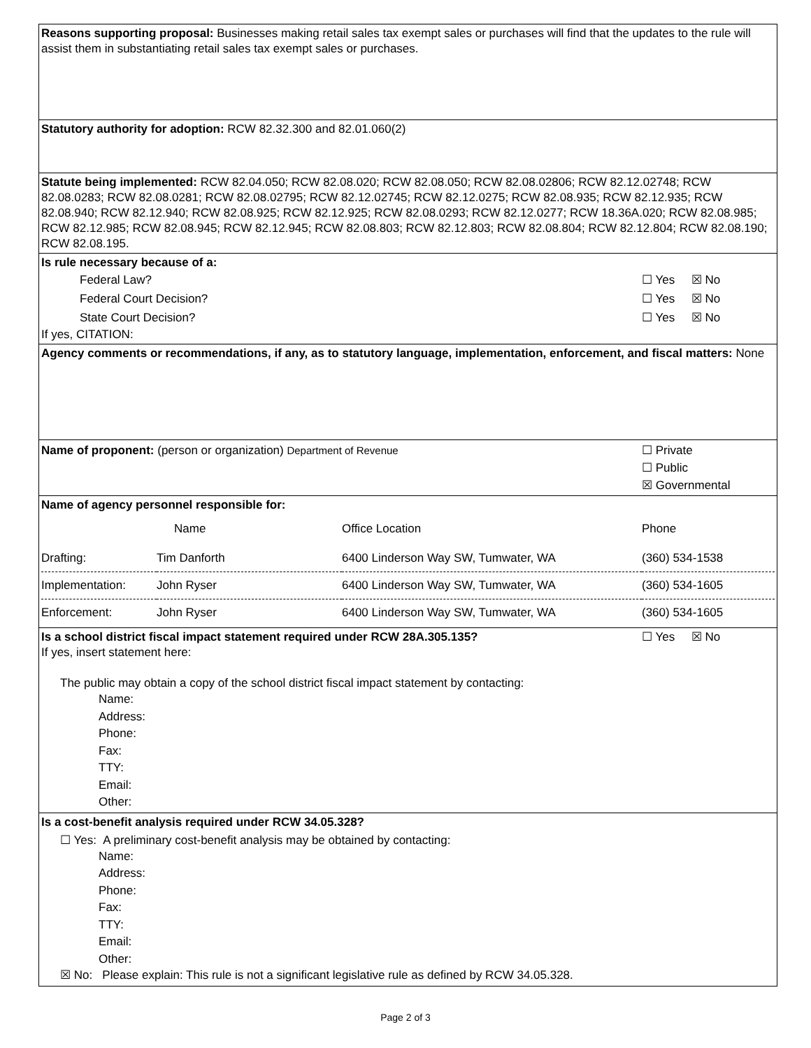Reasons supporting proposal: Businesses making retail sales tax exempt sales or purchases will find that the updates to the rule will assist them in substantiating retail sales tax exempt sales or purchases.
Statutory authority for adoption: RCW 82.32.300 and 82.01.060(2)
Statute being implemented: RCW 82.04.050; RCW 82.08.020; RCW 82.08.050; RCW 82.08.02806; RCW 82.12.02748; RCW 82.08.0283; RCW 82.08.0281; RCW 82.08.02795; RCW 82.12.02745; RCW 82.12.0275; RCW 82.08.935; RCW 82.12.935; RCW 82.08.940; RCW 82.12.940; RCW 82.08.925; RCW 82.12.925; RCW 82.08.0293; RCW 82.12.0277; RCW 18.36A.020; RCW 82.08.985; RCW 82.12.985; RCW 82.08.945; RCW 82.12.945; RCW 82.08.803; RCW 82.12.803; RCW 82.08.804; RCW 82.12.804; RCW 82.08.190; RCW 82.08.195.
Is rule necessary because of a:
| Federal Law? | ☐ Yes ☒ No |
| Federal Court Decision? | ☐ Yes ☒ No |
| State Court Decision? | ☐ Yes ☒ No |
If yes, CITATION:
Agency comments or recommendations, if any, as to statutory language, implementation, enforcement, and fiscal matters: None
| Name of proponent: (person or organization) Department of Revenue | ☐ Private ☐ Public ☒ Governmental |
Name of agency personnel responsible for:
| | Name | Office Location | Phone |
| Drafting: | Tim Danforth | 6400 Linderson Way SW, Tumwater, WA | (360) 534-1538 |
| Implementation: | John Ryser | 6400 Linderson Way SW, Tumwater, WA | (360) 534-1605 |
| Enforcement: | John Ryser | 6400 Linderson Way SW, Tumwater, WA | (360) 534-1605 |
| Is a school district fiscal impact statement required under RCW 28A.305.135? | ☐ Yes ☒ No |
If yes, insert statement here:
The public may obtain a copy of the school district fiscal impact statement by contacting:
Name:
Address:
Phone:
Fax:
TTY:
Email:
Other:
Is a cost-benefit analysis required under RCW 34.05.328?
☐ Yes: A preliminary cost-benefit analysis may be obtained by contacting:
Name:
Address:
Phone:
Fax:
TTY:
Email:
Other:
☒ No: Please explain: This rule is not a significant legislative rule as defined by RCW 34.05.328.
Page 2 of 3